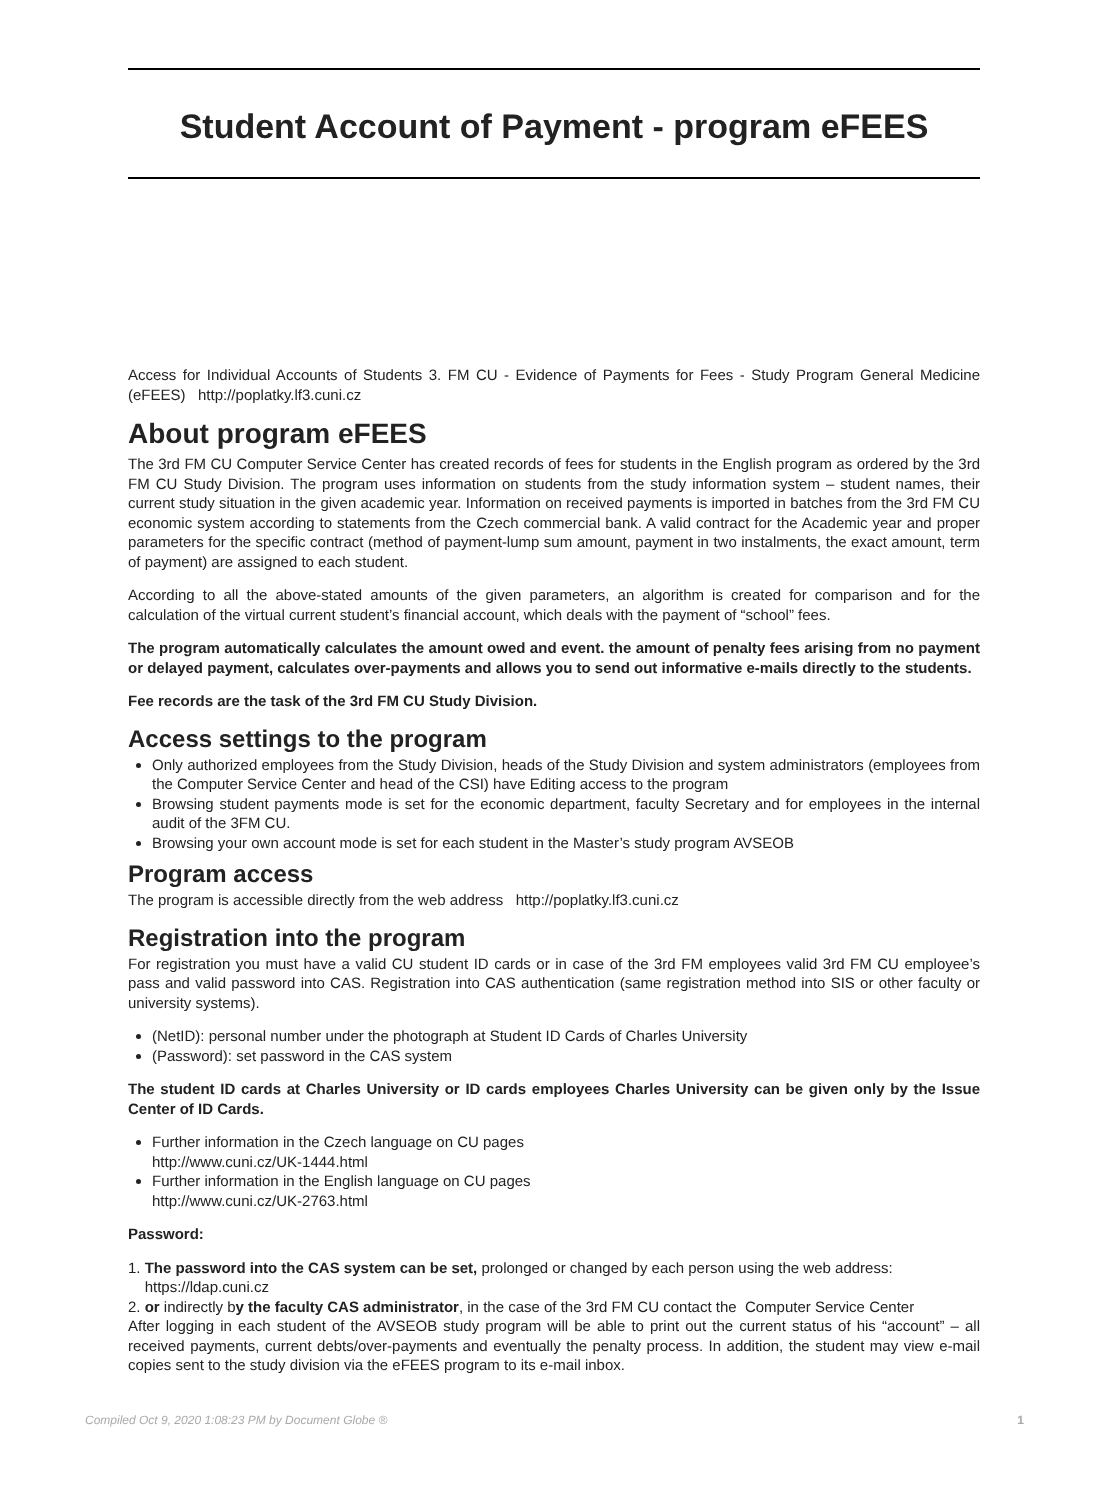Student Account of Payment - program eFEES
Access for Individual Accounts of Students 3. FM CU - Evidence of Payments for Fees - Study Program General Medicine (eFEES) http://poplatky.lf3.cuni.cz
About program eFEES
The 3rd FM CU Computer Service Center has created records of fees for students in the English program as ordered by the 3rd FM CU Study Division. The program uses information on students from the study information system – student names, their current study situation in the given academic year. Information on received payments is imported in batches from the 3rd FM CU economic system according to statements from the Czech commercial bank. A valid contract for the Academic year and proper parameters for the specific contract (method of payment-lump sum amount, payment in two instalments, the exact amount, term of payment) are assigned to each student.
According to all the above-stated amounts of the given parameters, an algorithm is created for comparison and for the calculation of the virtual current student’s financial account, which deals with the payment of “school” fees.
The program automatically calculates the amount owed and event. the amount of penalty fees arising from no payment or delayed payment, calculates over-payments and allows you to send out informative e-mails directly to the students.
Fee records are the task of the 3rd FM CU Study Division.
Access settings to the program
Only authorized employees from the Study Division, heads of the Study Division and system administrators (employees from the Computer Service Center and head of the CSI) have Editing access to the program
Browsing student payments mode is set for the economic department, faculty Secretary and for employees in the internal audit of the 3FM CU.
Browsing your own account mode is set for each student in the Master’s study program AVSEOB
Program access
The program is accessible directly from the web address http://poplatky.lf3.cuni.cz
Registration into the program
For registration you must have a valid CU student ID cards or in case of the 3rd FM employees valid 3rd FM CU employee’s pass and valid password into CAS. Registration into CAS authentication (same registration method into SIS or other faculty or university systems).
(NetID): personal number under the photograph at Student ID Cards of Charles University
(Password): set password in the CAS system
The student ID cards at Charles University or ID cards employees Charles University can be given only by the Issue Center of ID Cards.
Further information in the Czech language on CU pages
http://www.cuni.cz/UK-1444.html
Further information in the English language on CU pages
http://www.cuni.cz/UK-2763.html
Password:
1. The password into the CAS system can be set, prolonged or changed by each person using the web address:
https://ldap.cuni.cz
2. or indirectly by the faculty CAS administrator, in the case of the 3rd FM CU contact the Computer Service Center
After logging in each student of the AVSEOB study program will be able to print out the current status of his “account” – all received payments, current debts/over-payments and eventually the penalty process. In addition, the student may view e-mail copies sent to the study division via the eFEES program to its e-mail inbox.
Compiled Oct 9, 2020 1:08:23 PM by Document Globe ® 1